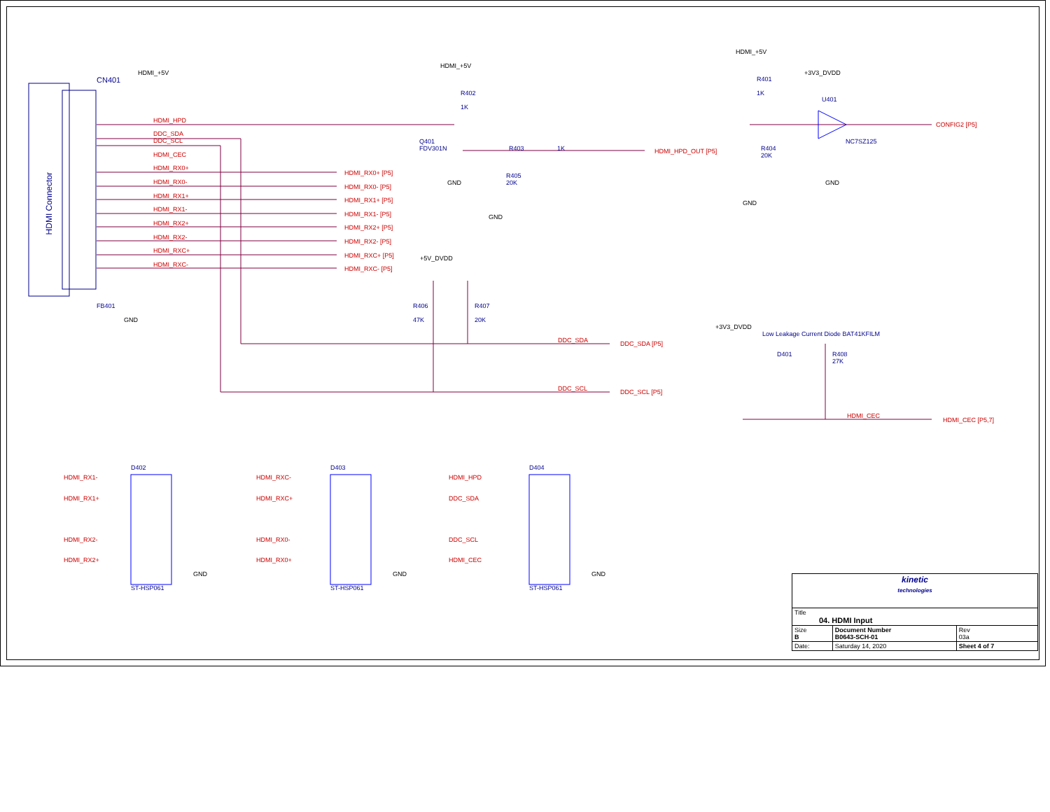CN401
HDMI Connector
HDMI_+5V
HDMI_+5V
HDMI_+5V
+3V3_DVDD
HDMI_HPD
DDC_SDA
DDC_SCL
HDMI_CEC
HDMI_RX0+
HDMI_RX0+ [P5]
HDMI_RX0-
HDMI_RX0- [P5]
HDMI_RX1+
HDMI_RX1+ [P5]
HDMI_RX1-
HDMI_RX1- [P5]
HDMI_RX2+
HDMI_RX2+ [P5]
HDMI_RX2-
HDMI_RX2- [P5]
HDMI_RXC+
HDMI_RXC+ [P5]
HDMI_RXC-
HDMI_RXC- [P5]
FB401
GND
R402
1K
Q401
FDV301N
GND
R403 1K HDMI_HPD_OUT [P5]
R405
20K
GND
R401
1K
U401
NC7SZ125
CONFIG2 [P5]
R404
20K
GND
GND
+5V_DVDD
R406
47K
R407
20K
DDC_SDA DDC_SDA [P5]
DDC_SCL DDC_SCL [P5]
+3V3_DVDD
Low Leakage Current Diode BAT41KFILM
D401 R408
27K
HDMI_CEC
HDMI_CEC [P5,7]
D402 D403 D404
HDMI_RX1-
HDMI_RX1+
HDMI_RX2-
HDMI_RX2+
HDMI_RXC-
HDMI_RXC+
HDMI_RX0-
HDMI_RX0+
HDMI_HPD
DDC_SDA
DDC_SCL
HDMI_CEC
GND GND GND
ST-HSP061 ST-HSP061 ST-HSP061
| kinetic technologies | | | |
| Title 04. HDMI Input | | | |
| Size B | Document Number B0643-SCH-01 | | Rev 03a |
| Date: | Saturday 14, 2020 | Sheet 4 of 7 | |